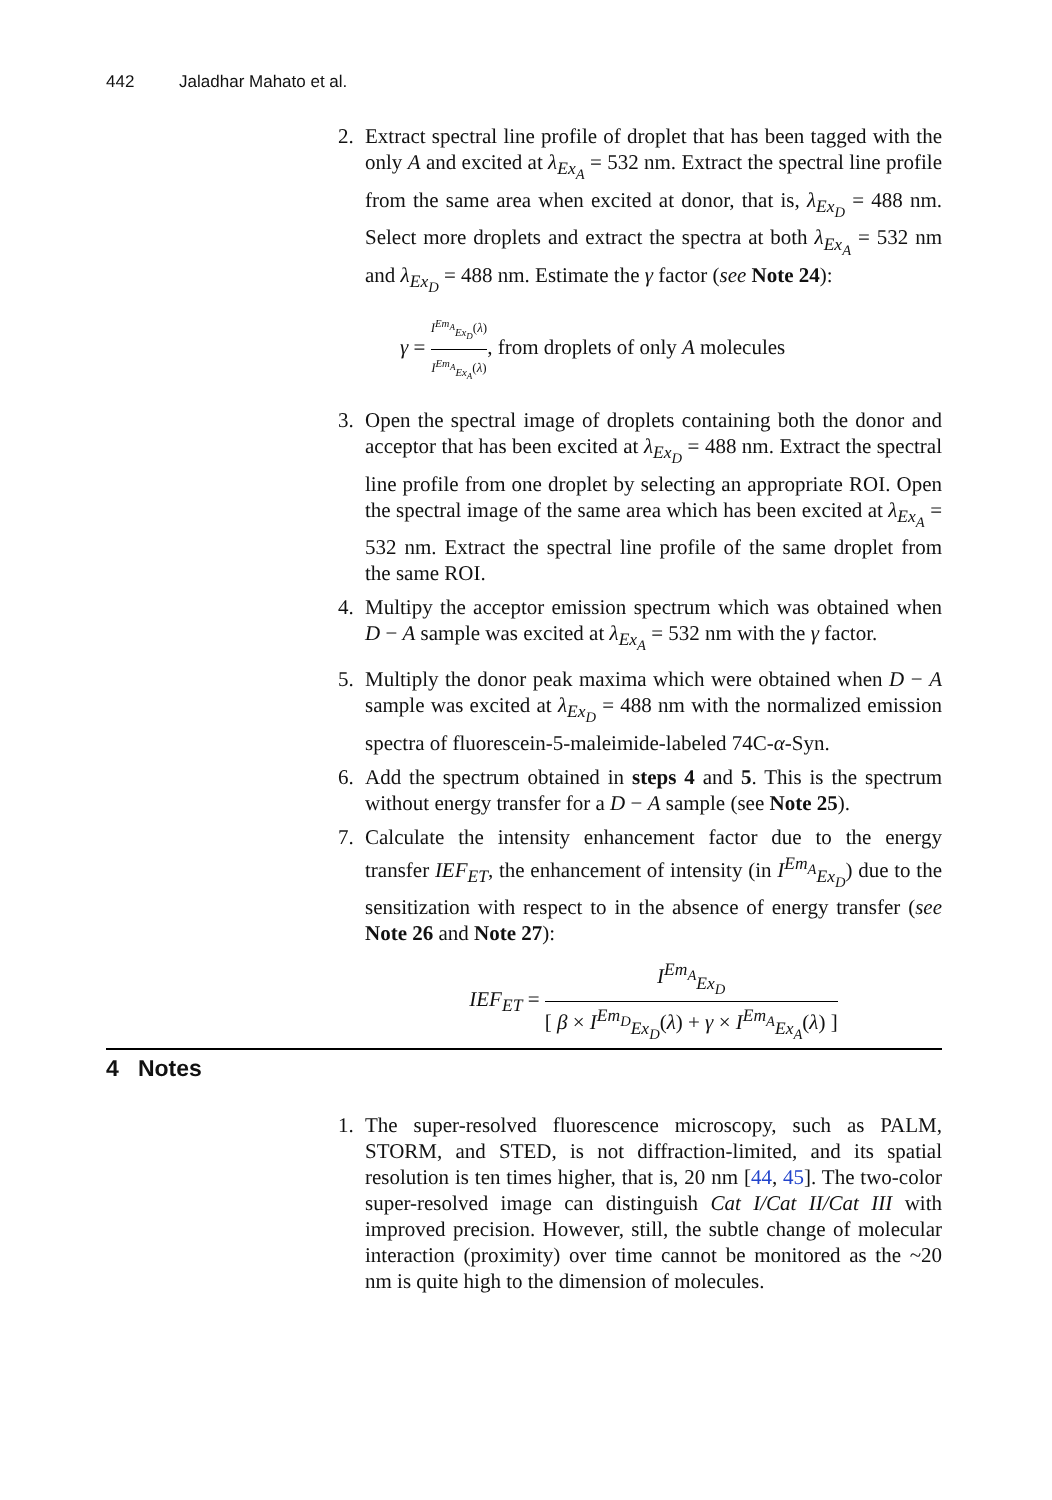442 Jaladhar Mahato et al.
2. Extract spectral line profile of droplet that has been tagged with the only A and excited at λ<sub>Ex<sub>A</sub></sub> = 532 nm. Extract the spectral line profile from the same area when excited at donor, that is, λ<sub>Ex<sub>D</sub></sub> = 488 nm. Select more droplets and extract the spectra at both λ<sub>Ex<sub>A</sub></sub> = 532 nm and λ<sub>Ex<sub>D</sub></sub> = 488 nm. Estimate the γ factor (see Note 24):
γ = I<sup>Em<sub>A</sub></sup><sub>Ex<sub>D</sub></sub>(λ) I<sup>Em<sub>A</sub></sup><sub>Ex<sub>A</sub></sub>(λ), from droplets of only A molecules
3. Open the spectral image of droplets containing both the donor and acceptor that has been excited at λ<sub>Ex<sub>D</sub></sub> = 488 nm. Extract the spectral line profile from one droplet by selecting an appropriate ROI. Open the spectral image of the same area which has been excited at λ<sub>Ex<sub>A</sub></sub> = 532 nm. Extract the spectral line profile of the same droplet from the same ROI.
4. Multipy the acceptor emission spectrum which was obtained when D − A sample was excited at λ<sub>Ex<sub>A</sub></sub> = 532 nm with the γ factor.
5. Multiply the donor peak maxima which were obtained when D − A sample was excited at λ<sub>Ex<sub>D</sub></sub> = 488 nm with the normalized emission spectra of fluorescein-5-maleimide-labeled 74C-α-Syn.
6. Add the spectrum obtained in steps 4 and 5. This is the spectrum without energy transfer for a D − A sample (see Note 25).
7. Calculate the intensity enhancement factor due to the energy transfer IEF<sub>ET</sub>, the enhancement of intensity (in I<sup>Em<sub>A</sub></sup><sub>Ex<sub>D</sub></sub>) due to the sensitization with respect to in the absence of energy transfer (see Note 26 and Note 27):
IEF<sub>ET</sub> = I<sup>Em<sub>A</sub></sup><sub>Ex<sub>D</sub></sub> [ β × I<sup>Em<sub>D</sub></sup><sub>Ex<sub>D</sub></sub>(λ) + γ × I<sup>Em<sub>A</sub></sup><sub>Ex<sub>A</sub></sub>(λ) ]
4 Notes
1. The super-resolved fluorescence microscopy, such as PALM, STORM, and STED, is not diffraction-limited, and its spatial resolution is ten times higher, that is, 20 nm [44, 45]. The two-color super-resolved image can distinguish Cat I/Cat II/Cat III with improved precision. However, still, the subtle change of molecular interaction (proximity) over time cannot be monitored as the ~20 nm is quite high to the dimension of molecules.